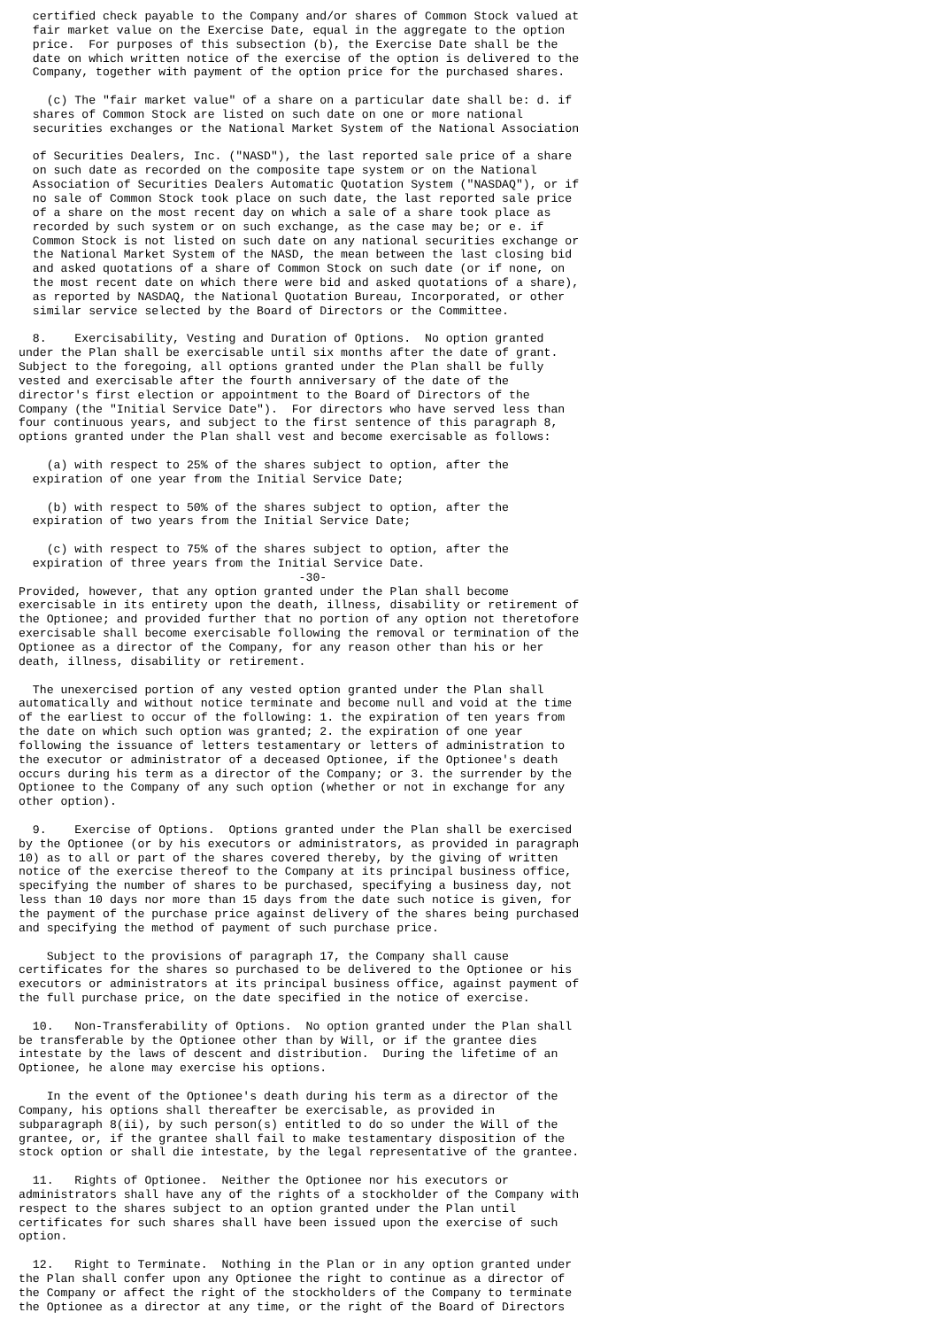certified check payable to the Company and/or shares of Common Stock valued at
  fair market value on the Exercise Date, equal in the aggregate to the option
  price.  For purposes of this subsection (b), the Exercise Date shall be the
  date on which written notice of the exercise of the option is delivered to the
  Company, together with payment of the option price for the purchased shares.

    (c) The "fair market value" of a share on a particular date shall be: d. if
  shares of Common Stock are listed on such date on one or more national
  securities exchanges or the National Market System of the National Association

  of Securities Dealers, Inc. ("NASD"), the last reported sale price of a share
  on such date as recorded on the composite tape system or on the National
  Association of Securities Dealers Automatic Quotation System ("NASDAQ"), or if
  no sale of Common Stock took place on such date, the last reported sale price
  of a share on the most recent day on which a sale of a share took place as
  recorded by such system or on such exchange, as the case may be; or e. if
  Common Stock is not listed on such date on any national securities exchange or
  the National Market System of the NASD, the mean between the last closing bid
  and asked quotations of a share of Common Stock on such date (or if none, on
  the most recent date on which there were bid and asked quotations of a share),
  as reported by NASDAQ, the National Quotation Bureau, Incorporated, or other
  similar service selected by the Board of Directors or the Committee.

  8.    Exercisability, Vesting and Duration of Options.  No option granted
under the Plan shall be exercisable until six months after the date of grant.
Subject to the foregoing, all options granted under the Plan shall be fully
vested and exercisable after the fourth anniversary of the date of the
director's first election or appointment to the Board of Directors of the
Company (the "Initial Service Date").  For directors who have served less than
four continuous years, and subject to the first sentence of this paragraph 8,
options granted under the Plan shall vest and become exercisable as follows:

    (a) with respect to 25% of the shares subject to option, after the
  expiration of one year from the Initial Service Date;

    (b) with respect to 50% of the shares subject to option, after the
  expiration of two years from the Initial Service Date;

    (c) with respect to 75% of the shares subject to option, after the
  expiration of three years from the Initial Service Date.
                                        -30-
Provided, however, that any option granted under the Plan shall become
exercisable in its entirety upon the death, illness, disability or retirement of
the Optionee; and provided further that no portion of any option not theretofore
exercisable shall become exercisable following the removal or termination of the
Optionee as a director of the Company, for any reason other than his or her
death, illness, disability or retirement.

  The unexercised portion of any vested option granted under the Plan shall
automatically and without notice terminate and become null and void at the time
of the earliest to occur of the following: 1. the expiration of ten years from
the date on which such option was granted; 2. the expiration of one year
following the issuance of letters testamentary or letters of administration to
the executor or administrator of a deceased Optionee, if the Optionee's death
occurs during his term as a director of the Company; or 3. the surrender by the
Optionee to the Company of any such option (whether or not in exchange for any
other option).

  9.    Exercise of Options.  Options granted under the Plan shall be exercised
by the Optionee (or by his executors or administrators, as provided in paragraph
10) as to all or part of the shares covered thereby, by the giving of written
notice of the exercise thereof to the Company at its principal business office,
specifying the number of shares to be purchased, specifying a business day, not
less than 10 days nor more than 15 days from the date such notice is given, for
the payment of the purchase price against delivery of the shares being purchased
and specifying the method of payment of such purchase price.

    Subject to the provisions of paragraph 17, the Company shall cause
certificates for the shares so purchased to be delivered to the Optionee or his
executors or administrators at its principal business office, against payment of
the full purchase price, on the date specified in the notice of exercise.

  10.   Non-Transferability of Options.  No option granted under the Plan shall
be transferable by the Optionee other than by Will, or if the grantee dies
intestate by the laws of descent and distribution.  During the lifetime of an
Optionee, he alone may exercise his options.

    In the event of the Optionee's death during his term as a director of the
Company, his options shall thereafter be exercisable, as provided in
subparagraph 8(ii), by such person(s) entitled to do so under the Will of the
grantee, or, if the grantee shall fail to make testamentary disposition of the
stock option or shall die intestate, by the legal representative of the grantee.

  11.   Rights of Optionee.  Neither the Optionee nor his executors or
administrators shall have any of the rights of a stockholder of the Company with
respect to the shares subject to an option granted under the Plan until
certificates for such shares shall have been issued upon the exercise of such
option.

  12.   Right to Terminate.  Nothing in the Plan or in any option granted under
the Plan shall confer upon any Optionee the right to continue as a director of
the Company or affect the right of the stockholders of the Company to terminate
the Optionee as a director at any time, or the right of the Board of Directors